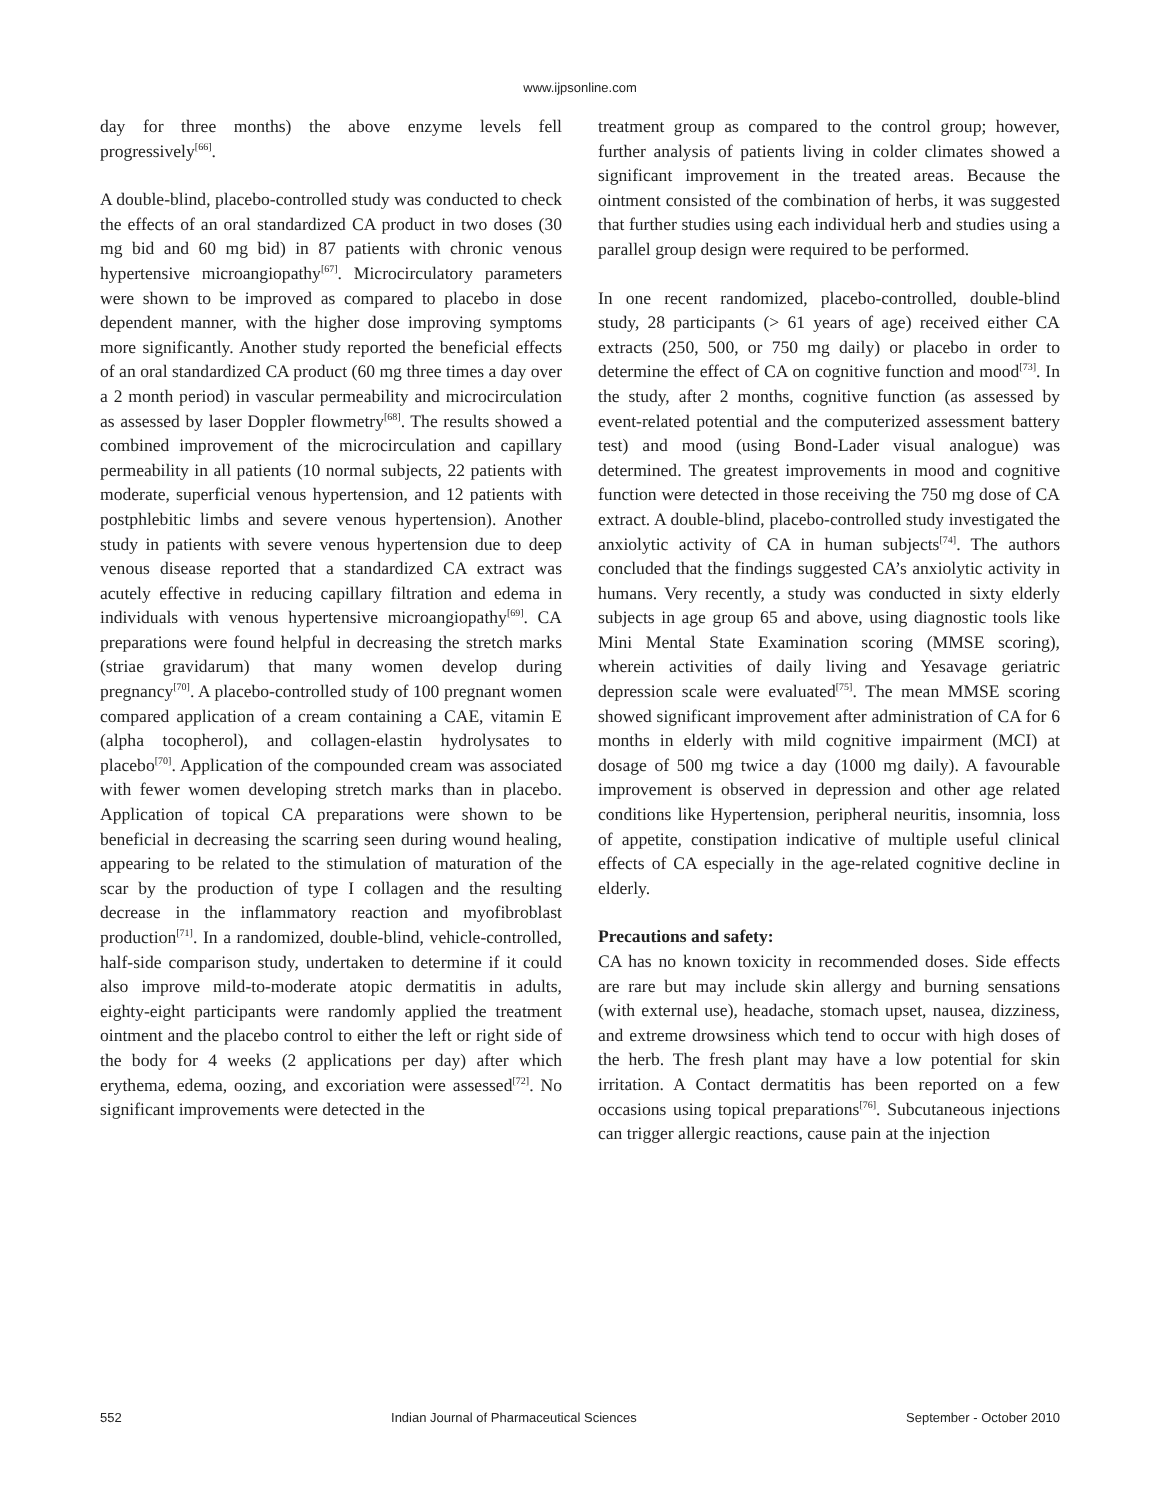www.ijpsonline.com
day for three months) the above enzyme levels fell progressively<sup>[66]</sup>.
A double-blind, placebo-controlled study was conducted to check the effects of an oral standardized CA product in two doses (30 mg bid and 60 mg bid) in 87 patients with chronic venous hypertensive microangiopathy<sup>[67]</sup>. Microcirculatory parameters were shown to be improved as compared to placebo in dose dependent manner, with the higher dose improving symptoms more significantly. Another study reported the beneficial effects of an oral standardized CA product (60 mg three times a day over a 2 month period) in vascular permeability and microcirculation as assessed by laser Doppler flowmetry<sup>[68]</sup>. The results showed a combined improvement of the microcirculation and capillary permeability in all patients (10 normal subjects, 22 patients with moderate, superficial venous hypertension, and 12 patients with postphlebitic limbs and severe venous hypertension). Another study in patients with severe venous hypertension due to deep venous disease reported that a standardized CA extract was acutely effective in reducing capillary filtration and edema in individuals with venous hypertensive microangiopathy<sup>[69]</sup>. CA preparations were found helpful in decreasing the stretch marks (striae gravidarum) that many women develop during pregnancy<sup>[70]</sup>. A placebo-controlled study of 100 pregnant women compared application of a cream containing a CAE, vitamin E (alpha tocopherol), and collagen-elastin hydrolysates to placebo<sup>[70]</sup>. Application of the compounded cream was associated with fewer women developing stretch marks than in placebo. Application of topical CA preparations were shown to be beneficial in decreasing the scarring seen during wound healing, appearing to be related to the stimulation of maturation of the scar by the production of type I collagen and the resulting decrease in the inflammatory reaction and myofibroblast production<sup>[71]</sup>. In a randomized, double-blind, vehicle-controlled, half-side comparison study, undertaken to determine if it could also improve mild-to-moderate atopic dermatitis in adults, eighty-eight participants were randomly applied the treatment ointment and the placebo control to either the left or right side of the body for 4 weeks (2 applications per day) after which erythema, edema, oozing, and excoriation were assessed<sup>[72]</sup>. No significant improvements were detected in the
treatment group as compared to the control group; however, further analysis of patients living in colder climates showed a significant improvement in the treated areas. Because the ointment consisted of the combination of herbs, it was suggested that further studies using each individual herb and studies using a parallel group design were required to be performed.
In one recent randomized, placebo-controlled, double-blind study, 28 participants (> 61 years of age) received either CA extracts (250, 500, or 750 mg daily) or placebo in order to determine the effect of CA on cognitive function and mood<sup>[73]</sup>. In the study, after 2 months, cognitive function (as assessed by event-related potential and the computerized assessment battery test) and mood (using Bond-Lader visual analogue) was determined. The greatest improvements in mood and cognitive function were detected in those receiving the 750 mg dose of CA extract. A double-blind, placebo-controlled study investigated the anxiolytic activity of CA in human subjects<sup>[74]</sup>. The authors concluded that the findings suggested CA’s anxiolytic activity in humans. Very recently, a study was conducted in sixty elderly subjects in age group 65 and above, using diagnostic tools like Mini Mental State Examination scoring (MMSE scoring), wherein activities of daily living and Yesavage geriatric depression scale were evaluated<sup>[75]</sup>. The mean MMSE scoring showed significant improvement after administration of CA for 6 months in elderly with mild cognitive impairment (MCI) at dosage of 500 mg twice a day (1000 mg daily). A favourable improvement is observed in depression and other age related conditions like Hypertension, peripheral neuritis, insomnia, loss of appetite, constipation indicative of multiple useful clinical effects of CA especially in the age-related cognitive decline in elderly.
Precautions and safety:
CA has no known toxicity in recommended doses. Side effects are rare but may include skin allergy and burning sensations (with external use), headache, stomach upset, nausea, dizziness, and extreme drowsiness which tend to occur with high doses of the herb. The fresh plant may have a low potential for skin irritation. A Contact dermatitis has been reported on a few occasions using topical preparations<sup>[76]</sup>. Subcutaneous injections can trigger allergic reactions, cause pain at the injection
552 Indian Journal of Pharmaceutical Sciences September - October 2010